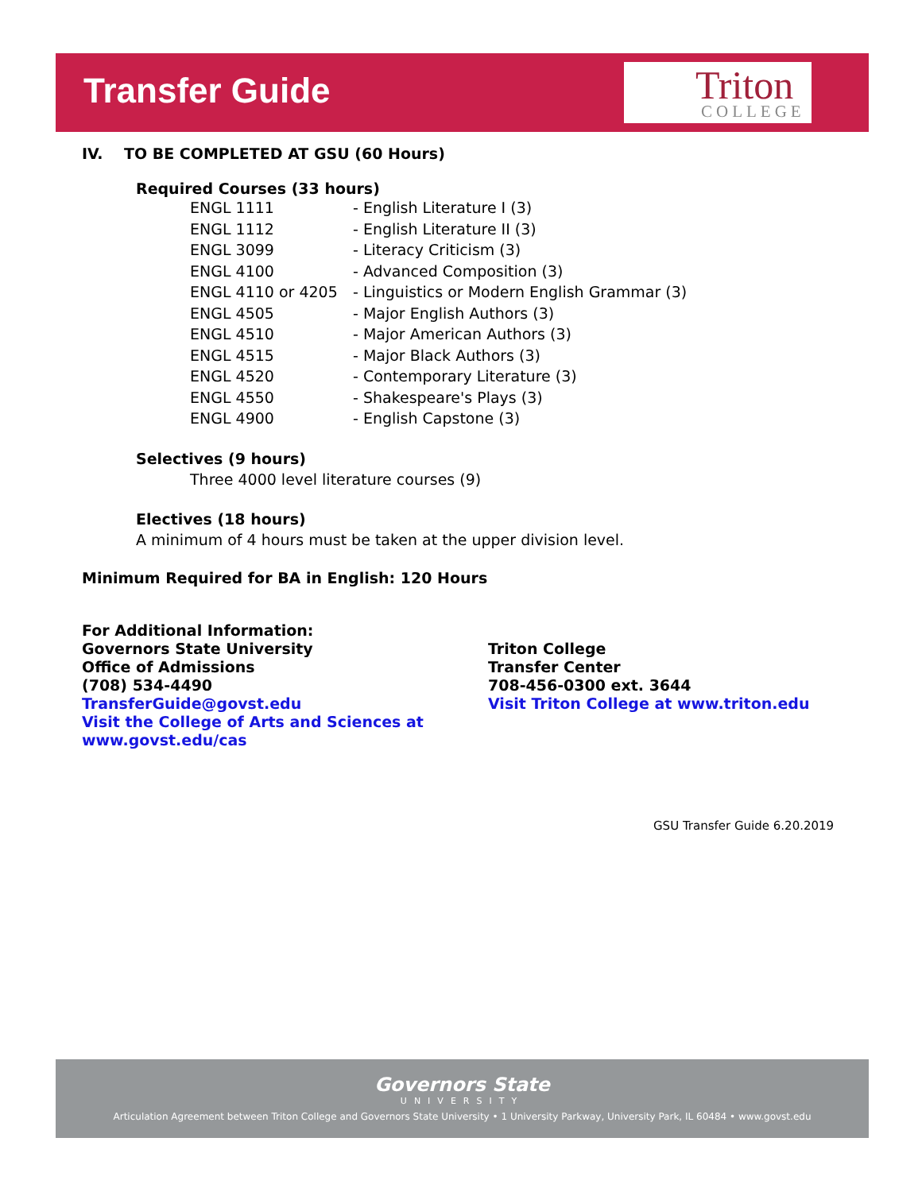Transfer Guide
Triton
COLLEGE
IV. TO BE COMPLETED AT GSU (60 Hours)
Required Courses (33 hours)
ENGL 1111 - English Literature I (3)
ENGL 1112 - English Literature II (3)
ENGL 3099 - Literacy Criticism (3)
ENGL 4100 - Advanced Composition (3)
ENGL 4110 or 4205 - Linguistics or Modern English Grammar (3)
ENGL 4505 - Major English Authors (3)
ENGL 4510 - Major American Authors (3)
ENGL 4515 - Major Black Authors (3)
ENGL 4520 - Contemporary Literature (3)
ENGL 4550 - Shakespeare's Plays (3)
ENGL 4900 - English Capstone (3)
Selectives (9 hours)
Three 4000 level literature courses (9)
Electives (18 hours)
A minimum of 4 hours must be taken at the upper division level.
Minimum Required for BA in English: 120 Hours
For Additional Information:
Governors State University
Office of Admissions
(708) 534-4490
TransferGuide@govst.edu
Visit the College of Arts and Sciences at
www.govst.edu/cas
Triton College
Transfer Center
708-456-0300 ext. 3644
Visit Triton College at www.triton.edu
GSU Transfer Guide 6.20.2019
Governors State
UNIVERSITY
Articulation Agreement between Triton College and Governors State University • 1 University Parkway, University Park, IL 60484 • www.govst.edu